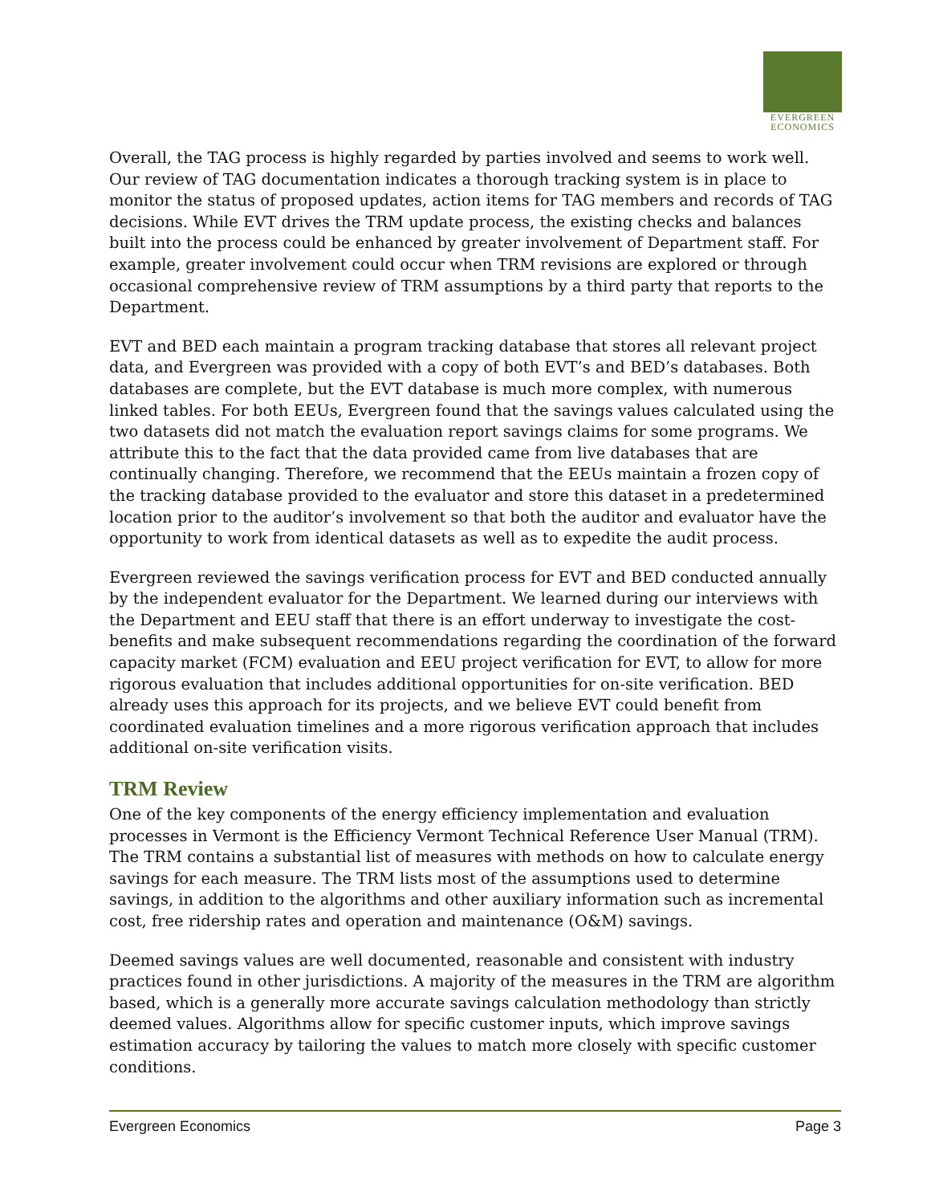EVERGREEN
ECONOMICS
Overall, the TAG process is highly regarded by parties involved and seems to work well. Our review of TAG documentation indicates a thorough tracking system is in place to monitor the status of proposed updates, action items for TAG members and records of TAG decisions. While EVT drives the TRM update process, the existing checks and balances built into the process could be enhanced by greater involvement of Department staff. For example, greater involvement could occur when TRM revisions are explored or through occasional comprehensive review of TRM assumptions by a third party that reports to the Department.
EVT and BED each maintain a program tracking database that stores all relevant project data, and Evergreen was provided with a copy of both EVT’s and BED’s databases. Both databases are complete, but the EVT database is much more complex, with numerous linked tables. For both EEUs, Evergreen found that the savings values calculated using the two datasets did not match the evaluation report savings claims for some programs. We attribute this to the fact that the data provided came from live databases that are continually changing. Therefore, we recommend that the EEUs maintain a frozen copy of the tracking database provided to the evaluator and store this dataset in a predetermined location prior to the auditor’s involvement so that both the auditor and evaluator have the opportunity to work from identical datasets as well as to expedite the audit process.
Evergreen reviewed the savings verification process for EVT and BED conducted annually by the independent evaluator for the Department. We learned during our interviews with the Department and EEU staff that there is an effort underway to investigate the cost-benefits and make subsequent recommendations regarding the coordination of the forward capacity market (FCM) evaluation and EEU project verification for EVT, to allow for more rigorous evaluation that includes additional opportunities for on-site verification. BED already uses this approach for its projects, and we believe EVT could benefit from coordinated evaluation timelines and a more rigorous verification approach that includes additional on-site verification visits.
TRM Review
One of the key components of the energy efficiency implementation and evaluation processes in Vermont is the Efficiency Vermont Technical Reference User Manual (TRM). The TRM contains a substantial list of measures with methods on how to calculate energy savings for each measure. The TRM lists most of the assumptions used to determine savings, in addition to the algorithms and other auxiliary information such as incremental cost, free ridership rates and operation and maintenance (O&M) savings.
Deemed savings values are well documented, reasonable and consistent with industry practices found in other jurisdictions. A majority of the measures in the TRM are algorithm based, which is a generally more accurate savings calculation methodology than strictly deemed values. Algorithms allow for specific customer inputs, which improve savings estimation accuracy by tailoring the values to match more closely with specific customer conditions.
Evergreen Economics Page 3